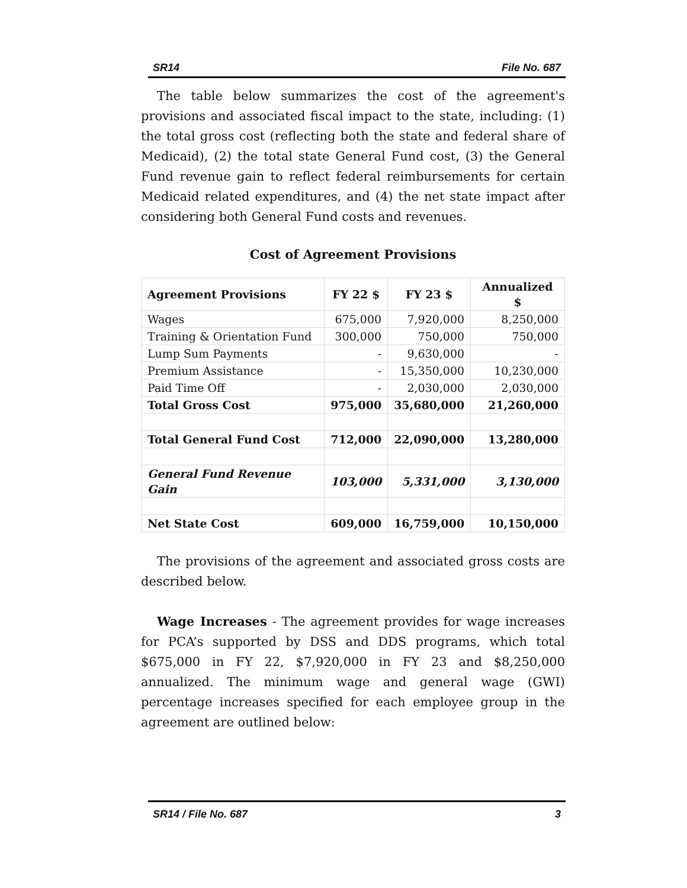SR14 File No. 687
The table below summarizes the cost of the agreement's provisions and associated fiscal impact to the state, including: (1) the total gross cost (reflecting both the state and federal share of Medicaid), (2) the total state General Fund cost, (3) the General Fund revenue gain to reflect federal reimbursements for certain Medicaid related expenditures, and (4) the net state impact after considering both General Fund costs and revenues.
Cost of Agreement Provisions
| Agreement Provisions | FY 22 $ | FY 23 $ | Annualized $ |
| --- | --- | --- | --- |
| Wages | 675,000 | 7,920,000 | 8,250,000 |
| Training & Orientation Fund | 300,000 | 750,000 | 750,000 |
| Lump Sum Payments | - | 9,630,000 | - |
| Premium Assistance | - | 15,350,000 | 10,230,000 |
| Paid Time Off | - | 2,030,000 | 2,030,000 |
| Total Gross Cost | 975,000 | 35,680,000 | 21,260,000 |
| Total General Fund Cost | 712,000 | 22,090,000 | 13,280,000 |
| General Fund Revenue Gain | 103,000 | 5,331,000 | 3,130,000 |
| Net State Cost | 609,000 | 16,759,000 | 10,150,000 |
The provisions of the agreement and associated gross costs are described below.
Wage Increases - The agreement provides for wage increases for PCA’s supported by DSS and DDS programs, which total $675,000 in FY 22, $7,920,000 in FY 23 and $8,250,000 annualized. The minimum wage and general wage (GWI) percentage increases specified for each employee group in the agreement are outlined below:
SR14 / File No. 687 3